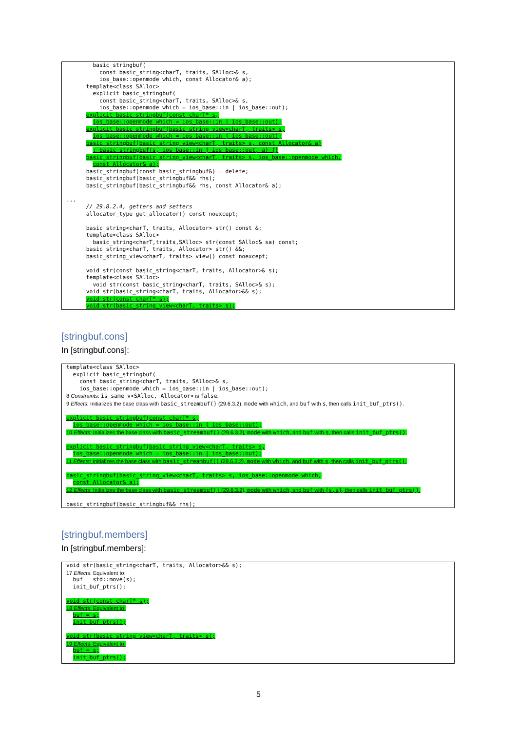basic_stringbuf(
          const basic_string<charT, traits, SAlloc>& s,
          ios_base::openmode which, const Allocator& a);
      template<class SAlloc>
        explicit basic_stringbuf(
          const basic_string<charT, traits, SAlloc>& s,
          ios_base::openmode which = ios_base::in | ios_base::out);
      explicit basic_stringbuf(const charT* s,
        ios_base::openmode which = ios_base::in | ios_base::out);
      explicit basic_stringbuf(basic_string_view<charT, traits> s,
        ios_base::openmode which = ios_base::in | ios_base::out);
      basic_stringbuf(basic_string_view<charT, traits> s, const Allocator& a)
        : basic_stringbuf(s, ios_base::in | ios_base::out, a) {}
      basic_stringbuf(basic_string_view<charT, traits> s, ios_base::openmode which,
        const Allocator& a);
      basic_stringbuf(const basic_stringbuf&) = delete;
      basic_stringbuf(basic_stringbuf&& rhs);
      basic_stringbuf(basic_stringbuf&& rhs, const Allocator& a);

...
      // 29.8.2.4, getters and setters
      allocator_type get_allocator() const noexcept;

      basic_string<charT, traits, Allocator> str() const &;
      template<class SAlloc>
        basic_string<charT,traits,SAlloc> str(const SAlloc& sa) const;
      basic_string<charT, traits, Allocator> str() &&;
      basic_string_view<charT, traits> view() const noexcept;

      void str(const basic_string<charT, traits, Allocator>& s);
      template<class SAlloc>
        void str(const basic_string<charT, traits, SAlloc>& s);
      void str(basic_string<charT, traits, Allocator>&& s);
      void str(const charT* s);
      void str(basic_string_view<charT, traits> s);
[stringbuf.cons]
In [stringbuf.cons]:
template<class SAlloc>
  explicit basic_stringbuf(
    const basic_string<charT, traits, SAlloc>& s,
    ios_base::openmode which = ios_base::in | ios_base::out);
8 Constraints: is_same_v<SAlloc, Allocator> is false.
9 Effects: Initializes the base class with basic_streambuf() (29.6.3.2), mode with which, and buf with s, then calls init_buf_ptrs().
 
explicit basic_stringbuf(const charT* s,
  ios_base::openmode which = ios_base::in | ios_base::out);
10 Effects: Initializes the base class with basic_streambuf() (29.6.3.2), mode with which, and buf with s, then calls init_buf_ptrs().
 
explicit basic_stringbuf(basic_string_view<charT, traits> s,
  ios_base::openmode which = ios_base::in | ios_base::out);
11 Effects: Initializes the base class with basic_streambuf() (29.6.3.2), mode with which, and buf with s, then calls init_buf_ptrs().
 
basic_stringbuf(basic_string_view<charT, traits> s, ios_base::openmode which,
  const Allocator& a);
12 Effects: Initializes the base class with basic_streambuf() (29.6.3.2), mode with which, and buf with {s,a}, then calls init_buf_ptrs().
 
basic_stringbuf(basic_stringbuf&& rhs);
[stringbuf.members]
In [stringbuf.members]:
void str(basic_string<charT, traits, Allocator>&& s);
17 Effects: Equivalent to:
  buf = std::move(s);
  init_buf_ptrs();
 
void str(const charT* s);
18 Effects: Equivalent to:
  buf = s;
  init_buf_ptrs();
 
void str(basic_string_view<charT, traits> s);
19 Effects: Equivalent to:
  buf = s;
  init_buf_ptrs();
5